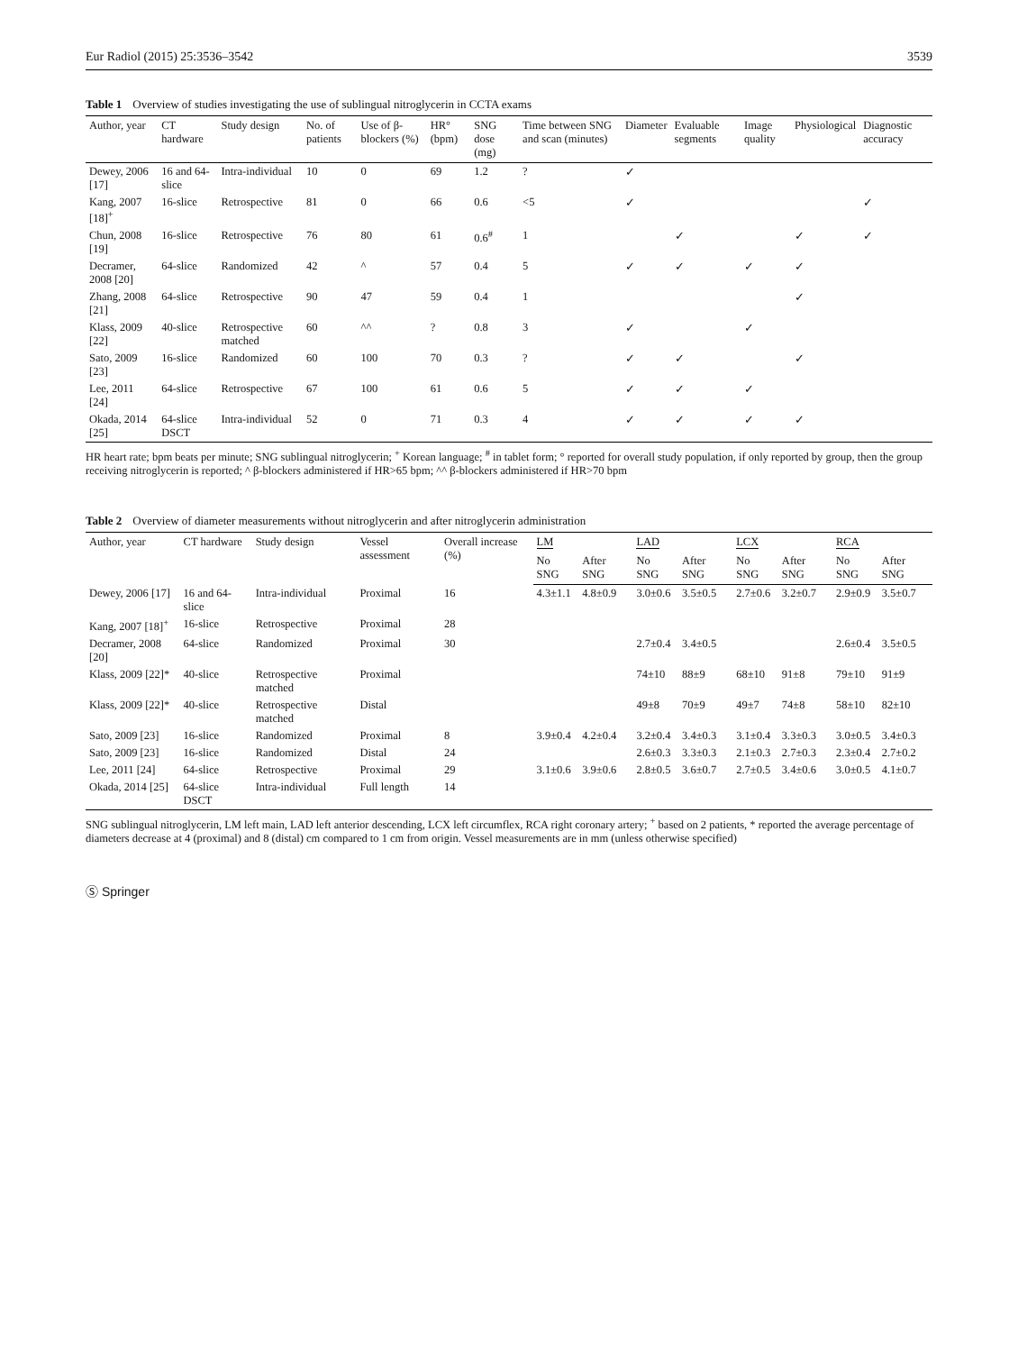Eur Radiol (2015) 25:3536–3542 3539
Table 1 Overview of studies investigating the use of sublingual nitroglycerin in CCTA exams
| Author, year | CT hardware | Study design | No. of patients | Use of β-blockers (%) | HR° (bpm) | SNG dose (mg) | Time between SNG and scan (minutes) | Diameter | Evaluable segments | Image quality | Physiological | Diagnostic accuracy |
| --- | --- | --- | --- | --- | --- | --- | --- | --- | --- | --- | --- | --- |
| Dewey, 2006 [17] | 16 and 64-slice | Intra-individual | 10 | 0 | 69 | 1.2 | ? | ✓ | | | | |
| Kang, 2007 [18]<sup>+</sup> | 16-slice | Retrospective | 81 | 0 | 66 | 0.6 | <5 | ✓ | | | | ✓ |
| Chun, 2008 [19] | 16-slice | Retrospective | 76 | 80 | 61 | 0.6<sup>#</sup> | 1 | | ✓ | | ✓ | ✓ |
| Decramer, 2008 [20] | 64-slice | Randomized | 42 | ^ | 57 | 0.4 | 5 | ✓ | ✓ | ✓ | ✓ | |
| Zhang, 2008 [21] | 64-slice | Retrospective | 90 | 47 | 59 | 0.4 | 1 | | | | ✓ | |
| Klass, 2009 [22] | 40-slice | Retrospective matched | 60 | ^^ | ? | 0.8 | 3 | ✓ | | ✓ | | |
| Sato, 2009 [23] | 16-slice | Randomized | 60 | 100 | 70 | 0.3 | ? | ✓ | ✓ | | ✓ | |
| Lee, 2011 [24] | 64-slice | Retrospective | 67 | 100 | 61 | 0.6 | 5 | ✓ | ✓ | ✓ | | |
| Okada, 2014 [25] | 64-slice DSCT | Intra-individual | 52 | 0 | 71 | 0.3 | 4 | ✓ | ✓ | ✓ | ✓ | |
HR heart rate; bpm beats per minute; SNG sublingual nitroglycerin; <sup>+</sup> Korean language; <sup>#</sup> in tablet form; ° reported for overall study population, if only reported by group, then the group receiving nitroglycerin is reported; ^ β-blockers administered if HR>65 bpm; ^^ β-blockers administered if HR>70 bpm
Table 2 Overview of diameter measurements without nitroglycerin and after nitroglycerin administration
| Author, year | CT hardware | Study design | Vessel assessment | Overall increase (%) | LM | | LAD | | LCX | | RCA | |
| --- | --- | --- | --- | --- | --- | --- | --- | --- | --- | --- | --- | --- |
| | | | | | No SNG | After SNG | No SNG | After SNG | No SNG | After SNG | No SNG | After SNG |
| Dewey, 2006 [17] | 16 and 64-slice | Intra-individual | Proximal | 16 | 4.3±1.1 | 4.8±0.9 | 3.0±0.6 | 3.5±0.5 | 2.7±0.6 | 3.2±0.7 | 2.9±0.9 | 3.5±0.7 |
| Kang, 2007 [18]<sup>+</sup> | 16-slice | Retrospective | Proximal | 28 | | | | | | | | |
| Decramer, 2008 [20] | 64-slice | Randomized | Proximal | 30 | | | 2.7±0.4 | 3.4±0.5 | | | 2.6±0.4 | 3.5±0.5 |
| Klass, 2009 [22]* | 40-slice | Retrospective matched | Proximal | | | | 74±10 | 88±9 | 68±10 | 91±8 | 79±10 | 91±9 |
| Klass, 2009 [22]* | 40-slice | Retrospective matched | Distal | | | | 49±8 | 70±9 | 49±7 | 74±8 | 58±10 | 82±10 |
| Sato, 2009 [23] | 16-slice | Randomized | Proximal | 8 | 3.9±0.4 | 4.2±0.4 | 3.2±0.4 | 3.4±0.3 | 3.1±0.4 | 3.3±0.3 | 3.0±0.5 | 3.4±0.3 |
| Sato, 2009 [23] | 16-slice | Randomized | Distal | 24 | | | 2.6±0.3 | 3.3±0.3 | 2.1±0.3 | 2.7±0.3 | 2.3±0.4 | 2.7±0.2 |
| Lee, 2011 [24] | 64-slice | Retrospective | Proximal | 29 | 3.1±0.6 | 3.9±0.6 | 2.8±0.5 | 3.6±0.7 | 2.7±0.5 | 3.4±0.6 | 3.0±0.5 | 4.1±0.7 |
| Okada, 2014 [25] | 64-slice DSCT | Intra-individual | Full length | 14 | | | | | | | | |
SNG sublingual nitroglycerin, LM left main, LAD left anterior descending, LCX left circumflex, RCA right coronary artery; <sup>+</sup> based on 2 patients, * reported the average percentage of diameters decrease at 4 (proximal) and 8 (distal) cm compared to 1 cm from origin. Vessel measurements are in mm (unless otherwise specified)
Ⓢ Springer